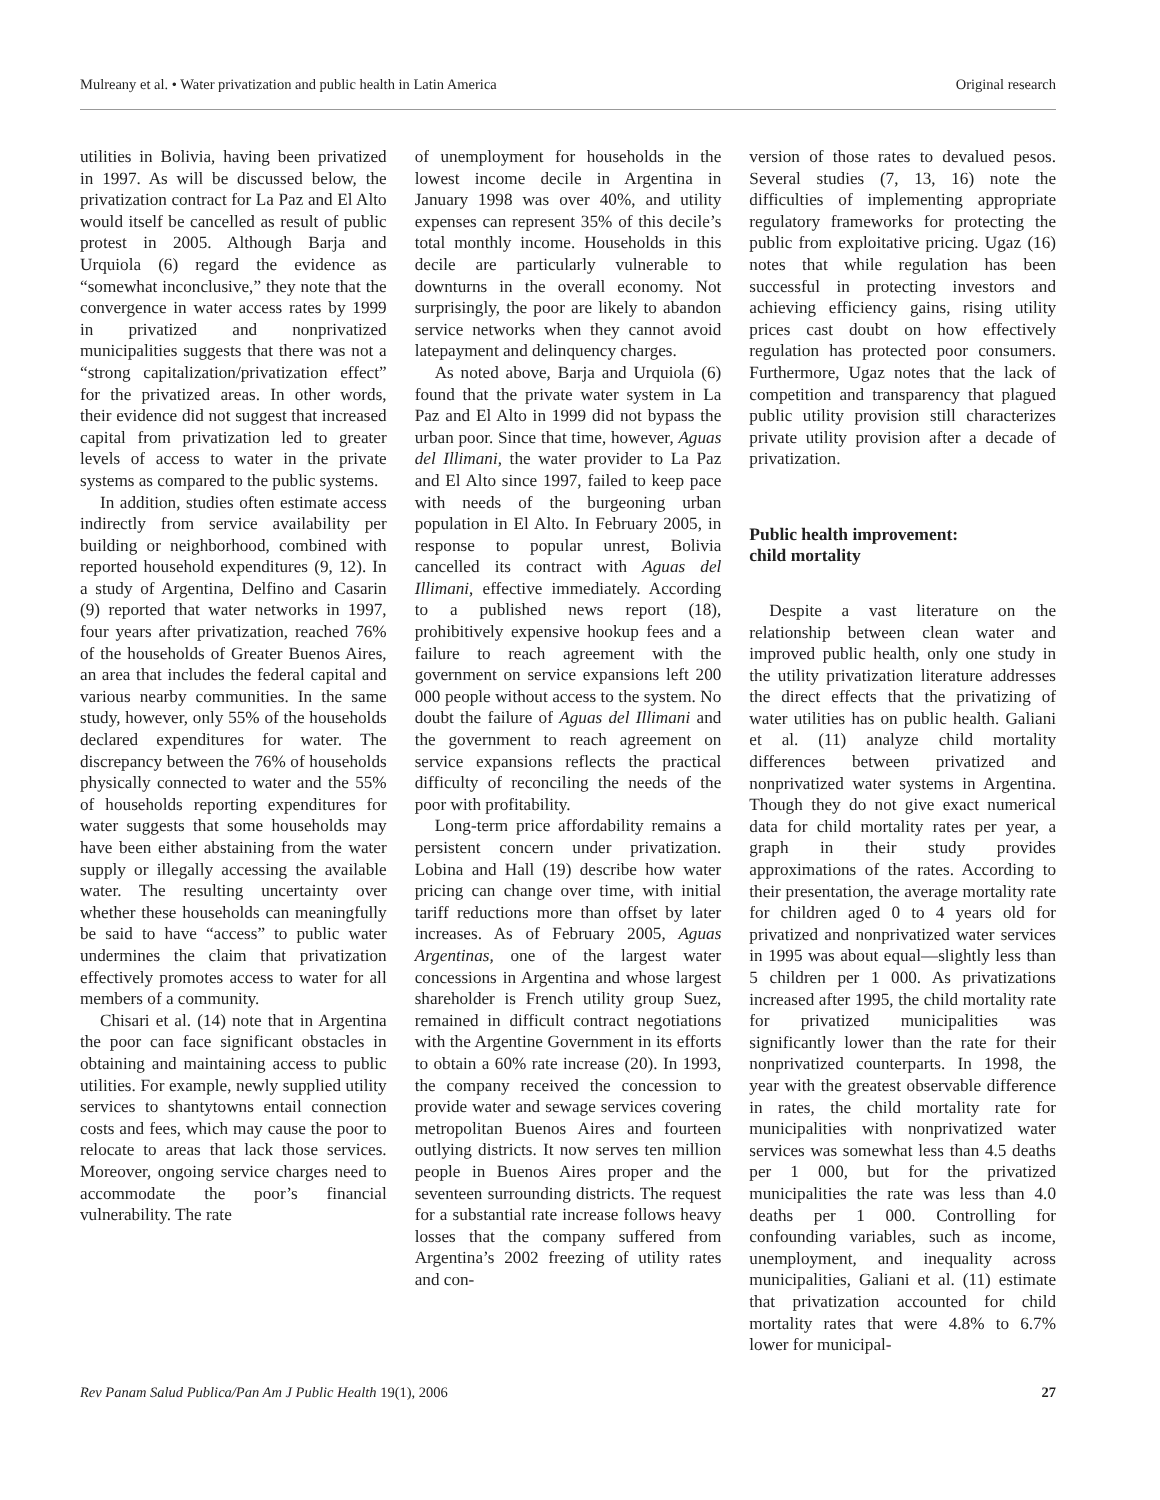Mulreany et al. • Water privatization and public health in Latin America Original research
utilities in Bolivia, having been privatized in 1997. As will be discussed below, the privatization contract for La Paz and El Alto would itself be cancelled as result of public protest in 2005. Although Barja and Urquiola (6) regard the evidence as “somewhat inconclusive,” they note that the convergence in water access rates by 1999 in privatized and nonprivatized municipalities suggests that there was not a “strong capitalization/privatization effect” for the privatized areas. In other words, their evidence did not suggest that increased capital from privatization led to greater levels of access to water in the private systems as compared to the public systems.
In addition, studies often estimate access indirectly from service availability per building or neighborhood, combined with reported household expenditures (9, 12). In a study of Argentina, Delfino and Casarin (9) reported that water networks in 1997, four years after privatization, reached 76% of the households of Greater Buenos Aires, an area that includes the federal capital and various nearby communities. In the same study, however, only 55% of the households declared expenditures for water. The discrepancy between the 76% of households physically connected to water and the 55% of households reporting expenditures for water suggests that some households may have been either abstaining from the water supply or illegally accessing the available water. The resulting uncertainty over whether these households can meaningfully be said to have “access” to public water undermines the claim that privatization effectively promotes access to water for all members of a community.
Chisari et al. (14) note that in Argentina the poor can face significant obstacles in obtaining and maintaining access to public utilities. For example, newly supplied utility services to shantytowns entail connection costs and fees, which may cause the poor to relocate to areas that lack those services. Moreover, ongoing service charges need to accommodate the poor’s financial vulnerability. The rate
of unemployment for households in the lowest income decile in Argentina in January 1998 was over 40%, and utility expenses can represent 35% of this decile’s total monthly income. Households in this decile are particularly vulnerable to downturns in the overall economy. Not surprisingly, the poor are likely to abandon service networks when they cannot avoid latepayment and delinquency charges.
As noted above, Barja and Urquiola (6) found that the private water system in La Paz and El Alto in 1999 did not bypass the urban poor. Since that time, however, Aguas del Illimani, the water provider to La Paz and El Alto since 1997, failed to keep pace with needs of the burgeoning urban population in El Alto. In February 2005, in response to popular unrest, Bolivia cancelled its contract with Aguas del Illimani, effective immediately. According to a published news report (18), prohibitively expensive hookup fees and a failure to reach agreement with the government on service expansions left 200 000 people without access to the system. No doubt the failure of Aguas del Illimani and the government to reach agreement on service expansions reflects the practical difficulty of reconciling the needs of the poor with profitability.
Long-term price affordability remains a persistent concern under privatization. Lobina and Hall (19) describe how water pricing can change over time, with initial tariff reductions more than offset by later increases. As of February 2005, Aguas Argentinas, one of the largest water concessions in Argentina and whose largest shareholder is French utility group Suez, remained in difficult contract negotiations with the Argentine Government in its efforts to obtain a 60% rate increase (20). In 1993, the company received the concession to provide water and sewage services covering metropolitan Buenos Aires and fourteen outlying districts. It now serves ten million people in Buenos Aires proper and the seventeen surrounding districts. The request for a substantial rate increase follows heavy losses that the company suffered from Argentina’s 2002 freezing of utility rates and con-
version of those rates to devalued pesos. Several studies (7, 13, 16) note the difficulties of implementing appropriate regulatory frameworks for protecting the public from exploitative pricing. Ugaz (16) notes that while regulation has been successful in protecting investors and achieving efficiency gains, rising utility prices cast doubt on how effectively regulation has protected poor consumers. Furthermore, Ugaz notes that the lack of competition and transparency that plagued public utility provision still characterizes private utility provision after a decade of privatization.
Public health improvement:
child mortality
Despite a vast literature on the relationship between clean water and improved public health, only one study in the utility privatization literature addresses the direct effects that the privatizing of water utilities has on public health. Galiani et al. (11) analyze child mortality differences between privatized and nonprivatized water systems in Argentina. Though they do not give exact numerical data for child mortality rates per year, a graph in their study provides approximations of the rates. According to their presentation, the average mortality rate for children aged 0 to 4 years old for privatized and nonprivatized water services in 1995 was about equal—slightly less than 5 children per 1 000. As privatizations increased after 1995, the child mortality rate for privatized municipalities was significantly lower than the rate for their nonprivatized counterparts. In 1998, the year with the greatest observable difference in rates, the child mortality rate for municipalities with nonprivatized water services was somewhat less than 4.5 deaths per 1 000, but for the privatized municipalities the rate was less than 4.0 deaths per 1 000. Controlling for confounding variables, such as income, unemployment, and inequality across municipalities, Galiani et al. (11) estimate that privatization accounted for child mortality rates that were 4.8% to 6.7% lower for municipal-
Rev Panam Salud Publica/Pan Am J Public Health 19(1), 2006 27